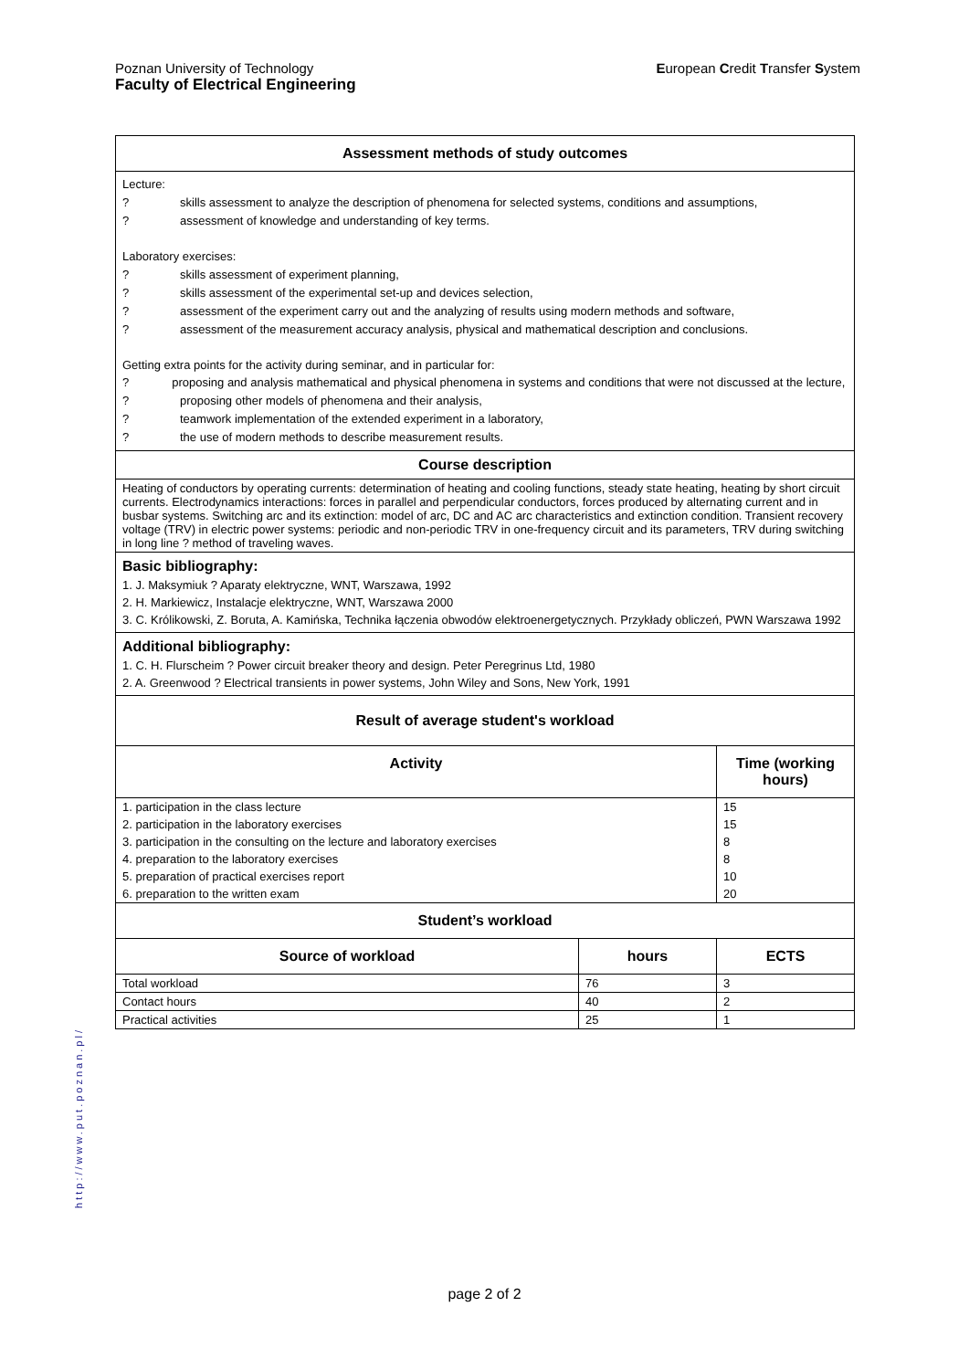European Credit Transfer System Poznan University of Technology
Faculty of Electrical Engineering
| Assessment methods of study outcomes | | |
| Lecture: ? skills assessment to analyze the description of phenomena for selected systems, conditions and assumptions, ? assessment of knowledge and understanding of key terms. Laboratory exercises: ? skills assessment of experiment planning, ? skills assessment of the experimental set-up and devices selection, ? assessment of the experiment carry out and the analyzing of results using modern methods and software, ? assessment of the measurement accuracy analysis, physical and mathematical description and conclusions. Getting extra points for the activity during seminar, and in particular for: ? proposing and analysis mathematical and physical phenomena in systems and conditions that were not discussed at the lecture, ? proposing other models of phenomena and their analysis, ? teamwork implementation of the extended experiment in a laboratory, ? the use of modern methods to describe measurement results. | | |
| Course description | | |
| Heating of conductors by operating currents: determination of heating and cooling functions, steady state heating, heating by short circuit currents. Electrodynamics interactions: forces in parallel and perpendicular conductors, forces produced by alternating current and in busbar systems. Switching arc and its extinction: model of arc, DC and AC arc characteristics and extinction condition. Transient recovery voltage (TRV) in electric power systems: periodic and non-periodic TRV in one-frequency circuit and its parameters, TRV during switching in long line ? method of traveling waves. | | |
| Basic bibliography: 1. J. Maksymiuk ? Aparaty elektryczne, WNT, Warszawa, 1992 2. H. Markiewicz, Instalacje elektryczne, WNT, Warszawa 2000 3. C. Królikowski, Z. Boruta, A. Kamińska, Technika łączenia obwodów elektroenergetycznych. Przykłady obliczeń, PWN Warszawa 1992 | | |
| Additional bibliography: 1. C. H. Flurscheim ? Power circuit breaker theory and design. Peter Peregrinus Ltd, 1980 2. A. Greenwood ? Electrical transients in power systems, John Wiley and Sons, New York, 1991 | | |
| Result of average student's workload | | |
| Activity | | Time (working hours) |
| 1. participation in the class lecture | | 15 |
| 2. participation in the laboratory exercises | | 15 |
| 3. participation in the consulting on the lecture and laboratory exercises | | 8 |
| 4. preparation to the laboratory exercises | | 8 |
| 5. preparation of practical exercises report | | 10 |
| 6. preparation to the written exam | | 20 |
| Student’s workload | | |
| Source of workload | hours | ECTS |
| Total workload | 76 | 3 |
| Contact hours | 40 | 2 |
| Practical activities | 25 | 1 |
http://www.put.poznan.pl/
page 2 of 2